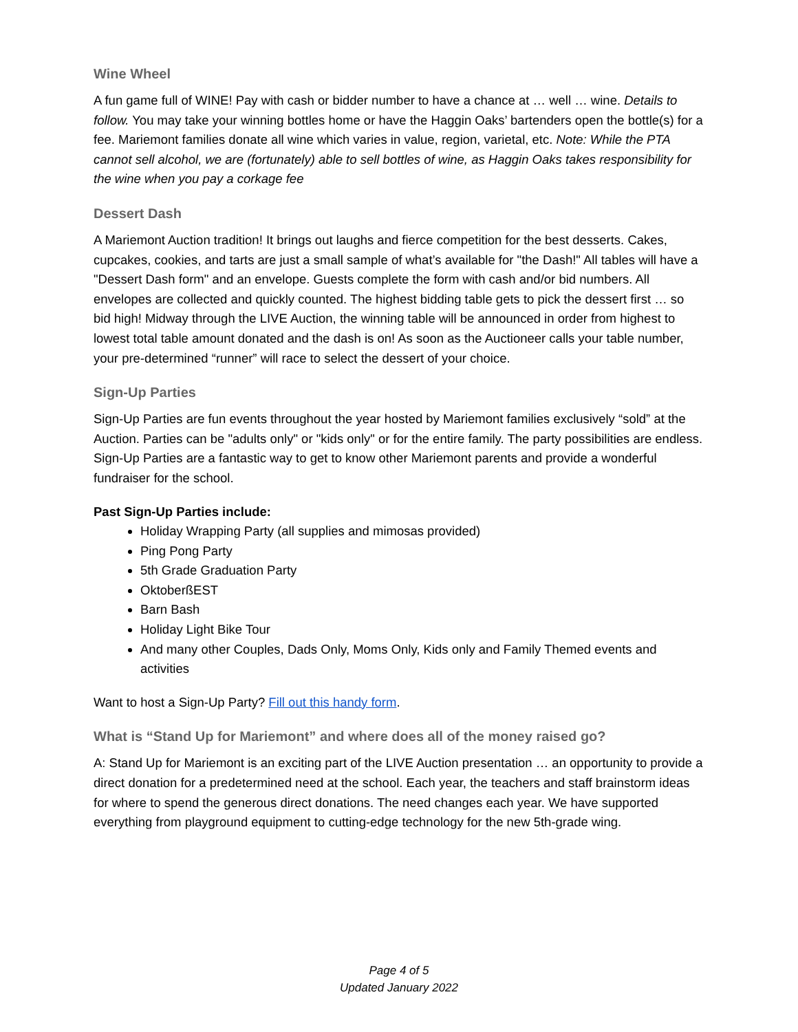Wine Wheel
A fun game full of WINE! Pay with cash or bidder number to have a chance at … well … wine. Details to follow. You may take your winning bottles home or have the Haggin Oaks’ bartenders open the bottle(s) for a fee. Mariemont families donate all wine which varies in value, region, varietal, etc. Note: While the PTA cannot sell alcohol, we are (fortunately) able to sell bottles of wine, as Haggin Oaks takes responsibility for the wine when you pay a corkage fee
Dessert Dash
A Mariemont Auction tradition! It brings out laughs and fierce competition for the best desserts. Cakes, cupcakes, cookies, and tarts are just a small sample of what’s available for "the Dash!" All tables will have a "Dessert Dash form" and an envelope. Guests complete the form with cash and/or bid numbers. All envelopes are collected and quickly counted. The highest bidding table gets to pick the dessert first … so bid high! Midway through the LIVE Auction, the winning table will be announced in order from highest to lowest total table amount donated and the dash is on! As soon as the Auctioneer calls your table number, your pre-determined “runner” will race to select the dessert of your choice.
Sign-Up Parties
Sign-Up Parties are fun events throughout the year hosted by Mariemont families exclusively “sold” at the Auction. Parties can be "adults only" or "kids only" or for the entire family. The party possibilities are endless. Sign-Up Parties are a fantastic way to get to know other Mariemont parents and provide a wonderful fundraiser for the school.
Past Sign-Up Parties include:
Holiday Wrapping Party (all supplies and mimosas provided)
Ping Pong Party
5th Grade Graduation Party
OktoberßEST
Barn Bash
Holiday Light Bike Tour
And many other Couples, Dads Only, Moms Only, Kids only and Family Themed events and activities
Want to host a Sign-Up Party? Fill out this handy form.
What is “Stand Up for Mariemont” and where does all of the money raised go?
A: Stand Up for Mariemont is an exciting part of the LIVE Auction presentation … an opportunity to provide a direct donation for a predetermined need at the school. Each year, the teachers and staff brainstorm ideas for where to spend the generous direct donations. The need changes each year. We have supported everything from playground equipment to cutting-edge technology for the new 5th-grade wing.
Page 4 of 5
Updated January 2022